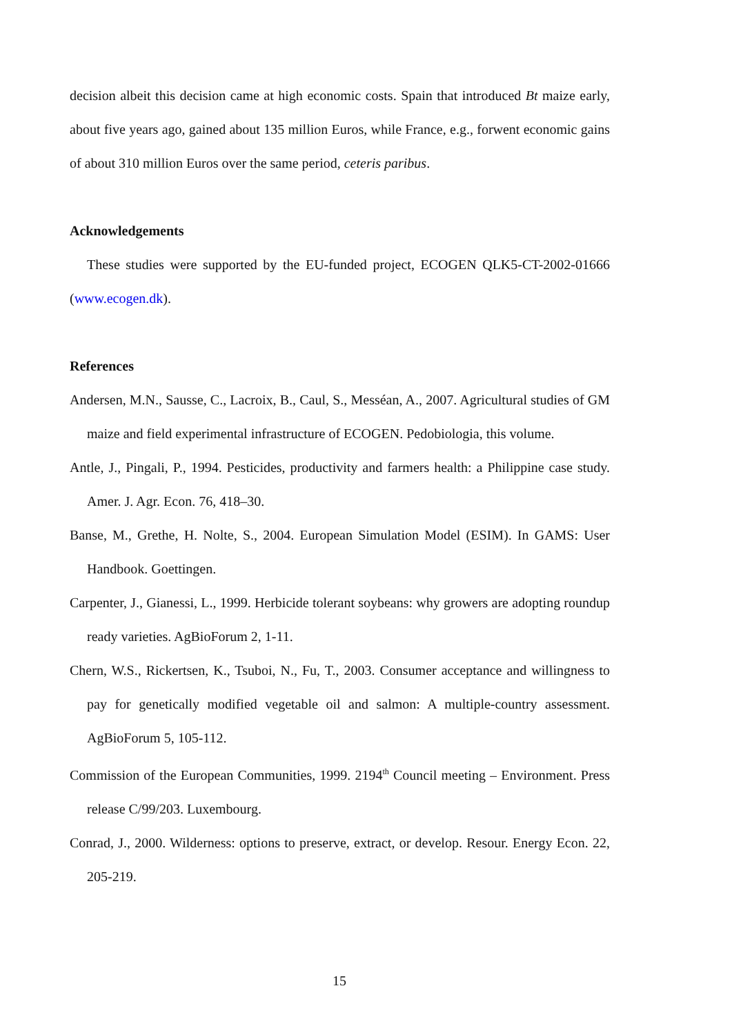decision albeit this decision came at high economic costs. Spain that introduced Bt maize early, about five years ago, gained about 135 million Euros, while France, e.g., forwent economic gains of about 310 million Euros over the same period, ceteris paribus.
Acknowledgements
These studies were supported by the EU-funded project, ECOGEN QLK5-CT-2002-01666 (www.ecogen.dk).
References
Andersen, M.N., Sausse, C., Lacroix, B., Caul, S., Messéan, A., 2007. Agricultural studies of GM maize and field experimental infrastructure of ECOGEN. Pedobiologia, this volume.
Antle, J., Pingali, P., 1994. Pesticides, productivity and farmers health: a Philippine case study. Amer. J. Agr. Econ. 76, 418–30.
Banse, M., Grethe, H. Nolte, S., 2004. European Simulation Model (ESIM). In GAMS: User Handbook. Goettingen.
Carpenter, J., Gianessi, L., 1999. Herbicide tolerant soybeans: why growers are adopting roundup ready varieties. AgBioForum 2, 1-11.
Chern, W.S., Rickertsen, K., Tsuboi, N., Fu, T., 2003. Consumer acceptance and willingness to pay for genetically modified vegetable oil and salmon: A multiple-country assessment. AgBioForum 5, 105-112.
Commission of the European Communities, 1999. 2194<sup>th</sup> Council meeting – Environment. Press release C/99/203. Luxembourg.
Conrad, J., 2000. Wilderness: options to preserve, extract, or develop. Resour. Energy Econ. 22, 205-219.
15